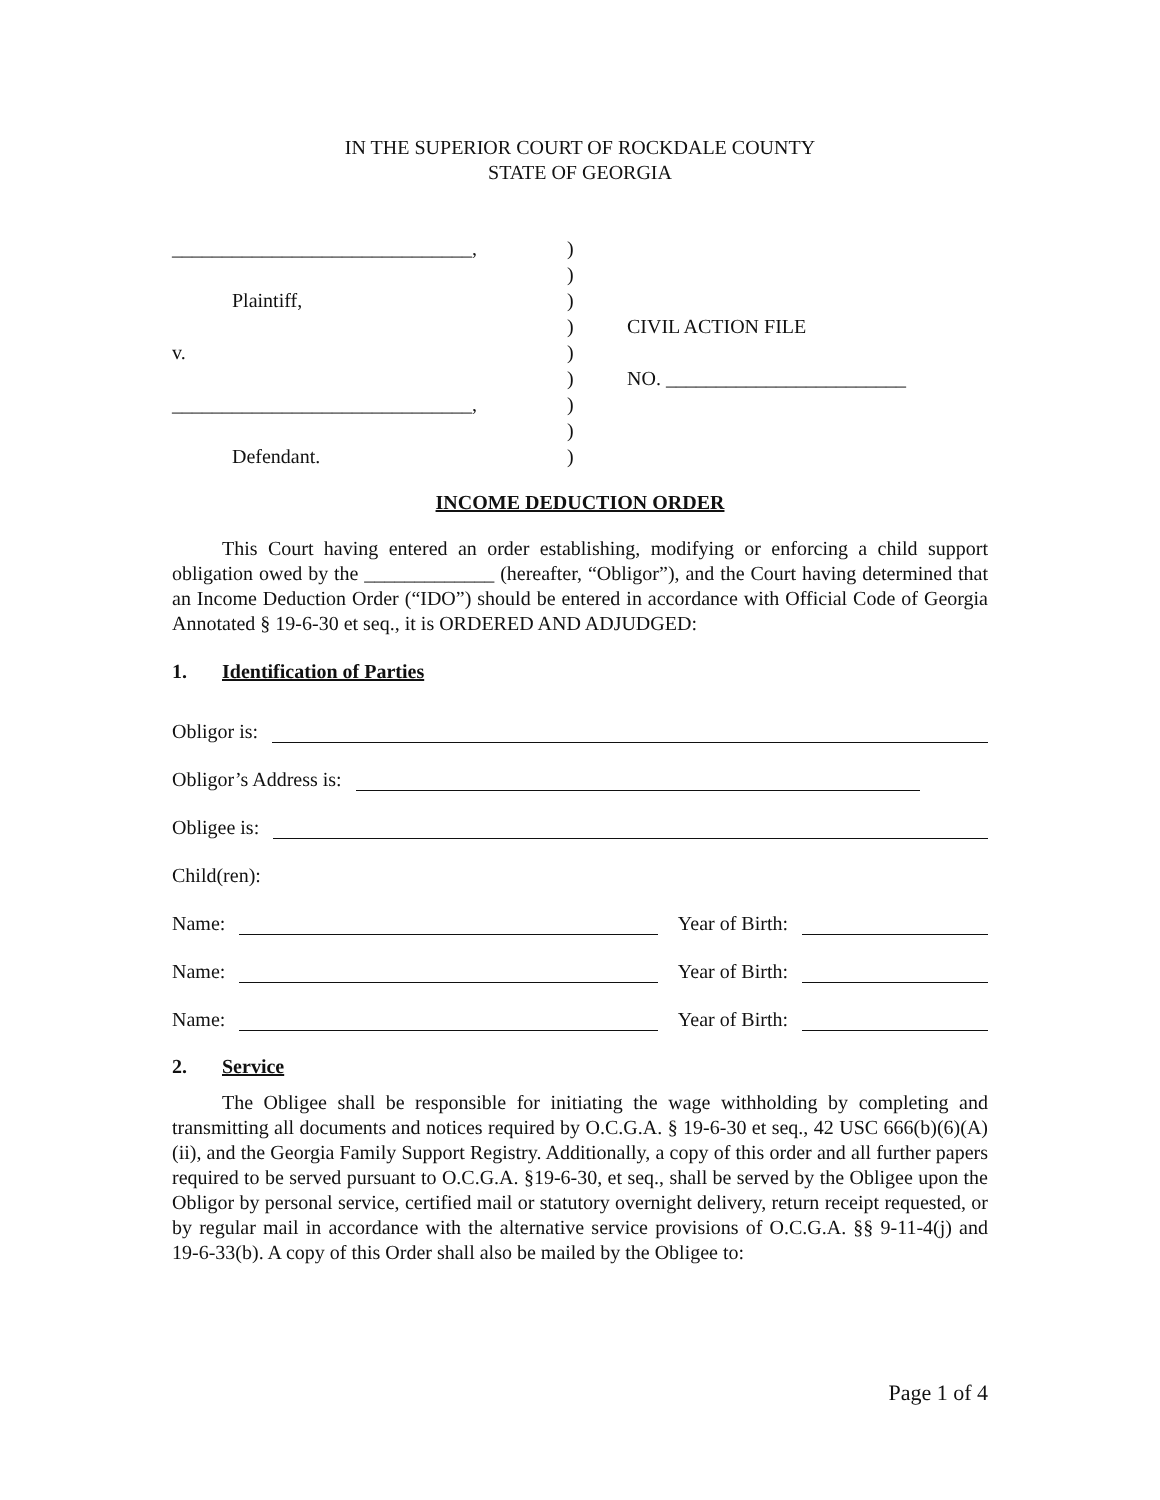IN THE SUPERIOR COURT OF ROCKDALE COUNTY
STATE OF GEORGIA
______________________________,
Plaintiff,
v.
______________________________,
Defendant.
)
)
)
)
)
)
)
)
)
CIVIL ACTION FILE
NO. ________________________
INCOME DEDUCTION ORDER
This Court having entered an order establishing, modifying or enforcing a child support obligation owed by the _____________ (hereafter, “Obligor”), and the Court having determined that an Income Deduction Order (“IDO”) should be entered in accordance with Official Code of Georgia Annotated § 19-6-30 et seq., it is ORDERED AND ADJUDGED:
1. Identification of Parties
Obligor is:
Obligor’s Address is:
Obligee is:
Child(ren):
Name:
Year of Birth:
Name:
Year of Birth:
Name:
Year of Birth:
2. Service
The Obligee shall be responsible for initiating the wage withholding by completing and transmitting all documents and notices required by O.C.G.A. § 19-6-30 et seq., 42 USC 666(b)(6)(A)(ii), and the Georgia Family Support Registry. Additionally, a copy of this order and all further papers required to be served pursuant to O.C.G.A. §19-6-30, et seq., shall be served by the Obligee upon the Obligor by personal service, certified mail or statutory overnight delivery, return receipt requested, or by regular mail in accordance with the alternative service provisions of O.C.G.A. §§ 9-11-4(j) and 19-6-33(b). A copy of this Order shall also be mailed by the Obligee to:
Page 1 of 4